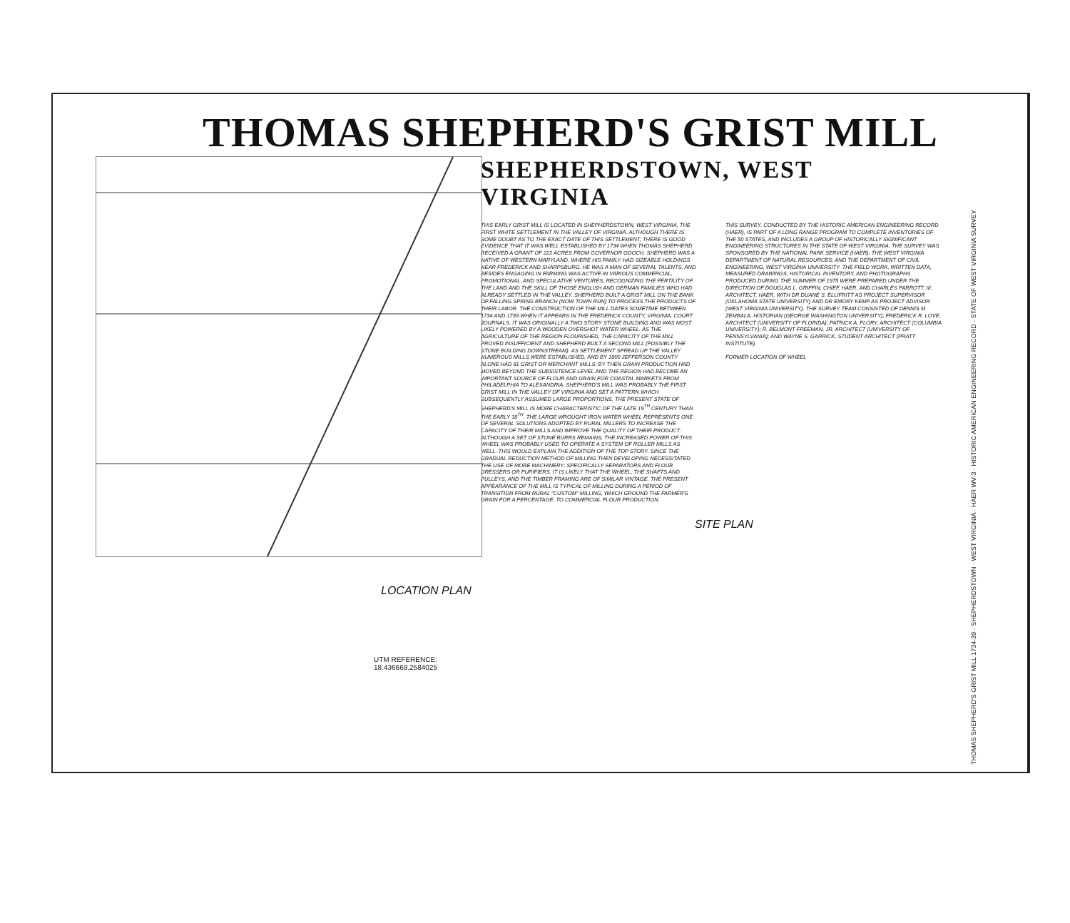THOMAS SHEPHERD'S GRIST MILL
LOCATION PLAN
UTM REFERENCE: 18.436669.2584025
SHEPHERDSTOWN, WEST VIRGINIA
THIS EARLY GRIST MILL IS LOCATED IN SHEPHERDSTOWN, WEST VIRGINIA, THE FIRST WHITE SETTLEMENT IN THE VALLEY OF VIRGINIA. ALTHOUGH THERE IS SOME DOUBT AS TO THE EXACT DATE OF THIS SETTLEMENT, THERE IS GOOD EVIDENCE THAT IT WAS WELL ESTABLISHED BY 1734 WHEN THOMAS SHEPHERD RECEIVED A GRANT OF 222 ACRES FROM GOVERNOR GOOCH. SHEPHERD WAS A NATIVE OF WESTERN MARYLAND, WHERE HIS FAMILY HAD SIZEABLE HOLDINGS NEAR FREDERICK AND SHARPSBURG. HE WAS A MAN OF SEVERAL TALENTS, AND BESIDES ENGAGING IN FARMING WAS ACTIVE IN VARIOUS COMMERCIAL, PROMOTIONAL, AND SPECULATIVE VENTURES, RECOGNIZING THE FERTILITY OF THE LAND AND THE SKILL OF THOSE ENGLISH AND GERMAN FAMILIES WHO HAD ALREADY SETTLED IN THE VALLEY. SHEPHERD BUILT A GRIST MILL ON THE BANK OF FALLING SPRING BRANCH (NOW TOWN RUN) TO PROCESS THE PRODUCTS OF THEIR LABOR. THE CONSTRUCTION OF THE MILL DATES SOMETIME BETWEEN 1734 AND 1739 WHEN IT APPEARS IN THE FREDERICK COUNTY, VIRGINIA, COURT JOURNALS. IT WAS ORIGINALLY A TWO STORY STONE BUILDING AND WAS MOST LIKELY POWERED BY A WOODEN OVERSHOT WATER WHEEL. AS THE AGRICULTURE OF THE REGION FLOURISHED, THE CAPACITY OF THE MILL PROVED INSUFFICIENT AND SHEPHERD BUILT A SECOND MILL (POSSIBLY THE STONE BUILDING DOWNSTREAM). AS SETTLEMENT SPREAD UP THE VALLEY NUMEROUS MILLS WERE ESTABLISHED, AND BY 1800 JEFFERSON COUNTY ALONE HAD 81 GRIST OR MERCHANT MILLS. BY THEN GRAIN PRODUCTION HAD MOVED BEYOND THE SUBSISTENCE LEVEL AND THE REGION HAD BECOME AN IMPORTANT SOURCE OF FLOUR AND GRAIN FOR COASTAL MARKETS FROM PHILADELPHIA TO ALEXANDRIA. SHEPHERD'S MILL WAS PROBABLY THE FIRST GRIST MILL IN THE VALLEY OF VIRGINIA AND SET A PATTERN WHICH SUBSEQUENTLY ASSUMED LARGE PROPORTIONS. THE PRESENT STATE OF SHEPHERD'S MILL IS MORE CHARACTERISTIC OF THE LATE 19<sup>TH</sup> CENTURY THAN THE EARLY 18<sup>TH</sup>. THE LARGE WROUGHT IRON WATER WHEEL REPRESENTS ONE OF SEVERAL SOLUTIONS ADOPTED BY RURAL MILLERS TO INCREASE THE CAPACITY OF THEIR MILLS AND IMPROVE THE QUALITY OF THEIR PRODUCT. ALTHOUGH A SET OF STONE BURRS REMAINS, THE INCREASED POWER OF THIS WHEEL WAS PROBABLY USED TO OPERATE A SYSTEM OF ROLLER MILLS AS WELL. THIS WOULD EXPLAIN THE ADDITION OF THE TOP STORY. SINCE THE GRADUAL REDUCTION METHOD OF MILLING THEN DEVELOPING NECESSITATED THE USE OF MORE MACHINERY; SPECIFICALLY SEPARATORS AND FLOUR DRESSERS OR PURIFIERS. IT IS LIKELY THAT THE WHEEL, THE SHAFTS AND PULLEYS, AND THE TIMBER FRAMING ARE OF SIMILAR VINTAGE. THE PRESENT APPEARANCE OF THE MILL IS TYPICAL OF MILLING DURING A PERIOD OF TRANSITION FROM RURAL "CUSTOM" MILLING, WHICH GROUND THE FARMER'S GRAIN FOR A PERCENTAGE, TO COMMERCIAL FLOUR PRODUCTION.
THIS SURVEY, CONDUCTED BY THE HISTORIC AMERICAN ENGINEERING RECORD (HAER), IS PART OF A LONG RANGE PROGRAM TO COMPLETE INVENTORIES OF THE 50 STATES, AND INCLUDES A GROUP OF HISTORICALLY SIGNIFICANT ENGINEERING STRUCTURES IN THE STATE OF WEST VIRGINIA. THE SURVEY WAS SPONSORED BY THE NATIONAL PARK SERVICE (HAER); THE WEST VIRGINIA DEPARTMENT OF NATURAL RESOURCES; AND THE DEPARTMENT OF CIVIL ENGINEERING, WEST VIRGINIA UNIVERSITY. THE FIELD WORK, WRITTEN DATA, MEASURED DRAWINGS, HISTORICAL INVENTORY, AND PHOTOGRAPHS PRODUCED DURING THE SUMMER OF 1975 WERE PREPARED UNDER THE DIRECTION OF DOUGLAS L. GRIFFIN, CHIEF, HAER, AND CHARLES PARROTT, III, ARCHITECT, HAER, WITH DR DUANE S. ELLIFRITT AS PROJECT SUPERVISOR (OKLAHOMA STATE UNIVERSITY) AND DR EMORY KEMP AS PROJECT ADVISOR (WEST VIRGINIA UNIVERSITY). THE SURVEY TEAM CONSISTED OF DENNIS M. ZEMBALA, HISTORIAN (GEORGE WASHINGTON UNIVERSITY); FREDERICK R. LOVE, ARCHITECT (UNIVERSITY OF FLORIDA); PATRICK A. FLORY, ARCHITECT (COLUMBIA UNIVERSITY); R. BELMONT FREEMAN, JR, ARCHITECT (UNIVERSITY OF PENNSYLVANIA); AND WAYNE S. GARRICK, STUDENT ARCHITECT (PRATT INSTITUTE).
FORMER LOCATION OF WHEEL
SITE PLAN
THOMAS SHEPHERD'S GRIST MILL 1734-39 · SHEPHERDSTOWN · WEST VIRGINIA · HAER WV-3 · HISTORIC AMERICAN ENGINEERING RECORD · STATE OF WEST VIRGINIA SURVEY